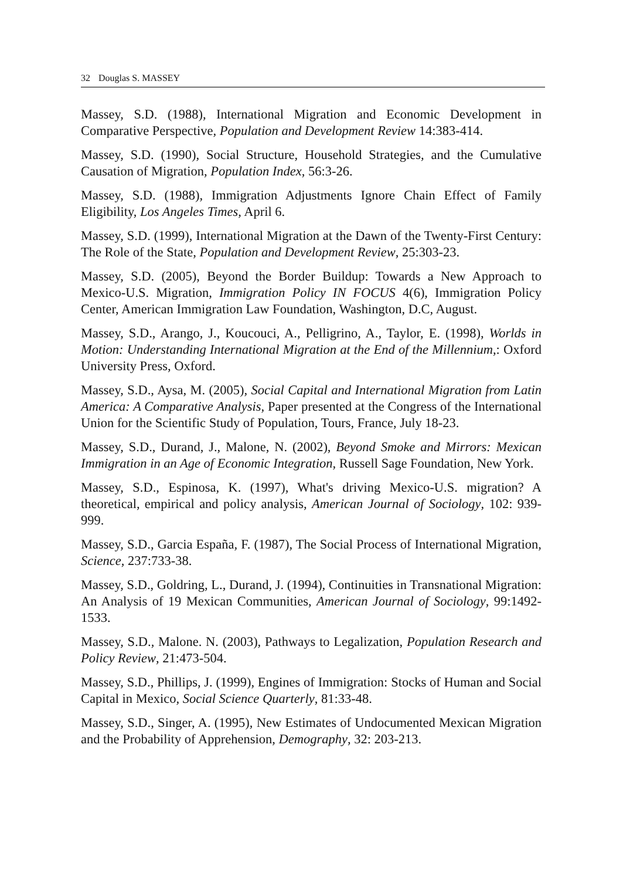32 Douglas S. MASSEY
Massey, S.D. (1988), International Migration and Economic Development in Comparative Perspective, Population and Development Review 14:383-414.
Massey, S.D. (1990), Social Structure, Household Strategies, and the Cumulative Causation of Migration, Population Index, 56:3-26.
Massey, S.D. (1988), Immigration Adjustments Ignore Chain Effect of Family Eligibility, Los Angeles Times, April 6.
Massey, S.D. (1999), International Migration at the Dawn of the Twenty-First Century: The Role of the State, Population and Development Review, 25:303-23.
Massey, S.D. (2005), Beyond the Border Buildup: Towards a New Approach to Mexico-U.S. Migration, Immigration Policy IN FOCUS 4(6), Immigration Policy Center, American Immigration Law Foundation, Washington, D.C, August.
Massey, S.D., Arango, J., Koucouci, A., Pelligrino, A., Taylor, E. (1998), Worlds in Motion: Understanding International Migration at the End of the Millennium,: Oxford University Press, Oxford.
Massey, S.D., Aysa, M. (2005), Social Capital and International Migration from Latin America: A Comparative Analysis, Paper presented at the Congress of the International Union for the Scientific Study of Population, Tours, France, July 18-23.
Massey, S.D., Durand, J., Malone, N. (2002), Beyond Smoke and Mirrors: Mexican Immigration in an Age of Economic Integration, Russell Sage Foundation, New York.
Massey, S.D., Espinosa, K. (1997), What's driving Mexico-U.S. migration? A theoretical, empirical and policy analysis, American Journal of Sociology, 102: 939-999.
Massey, S.D., Garcia España, F. (1987), The Social Process of International Migration, Science, 237:733-38.
Massey, S.D., Goldring, L., Durand, J. (1994), Continuities in Transnational Migration: An Analysis of 19 Mexican Communities, American Journal of Sociology, 99:1492-1533.
Massey, S.D., Malone. N. (2003), Pathways to Legalization, Population Research and Policy Review, 21:473-504.
Massey, S.D., Phillips, J. (1999), Engines of Immigration: Stocks of Human and Social Capital in Mexico, Social Science Quarterly, 81:33-48.
Massey, S.D., Singer, A. (1995), New Estimates of Undocumented Mexican Migration and the Probability of Apprehension, Demography, 32: 203-213.